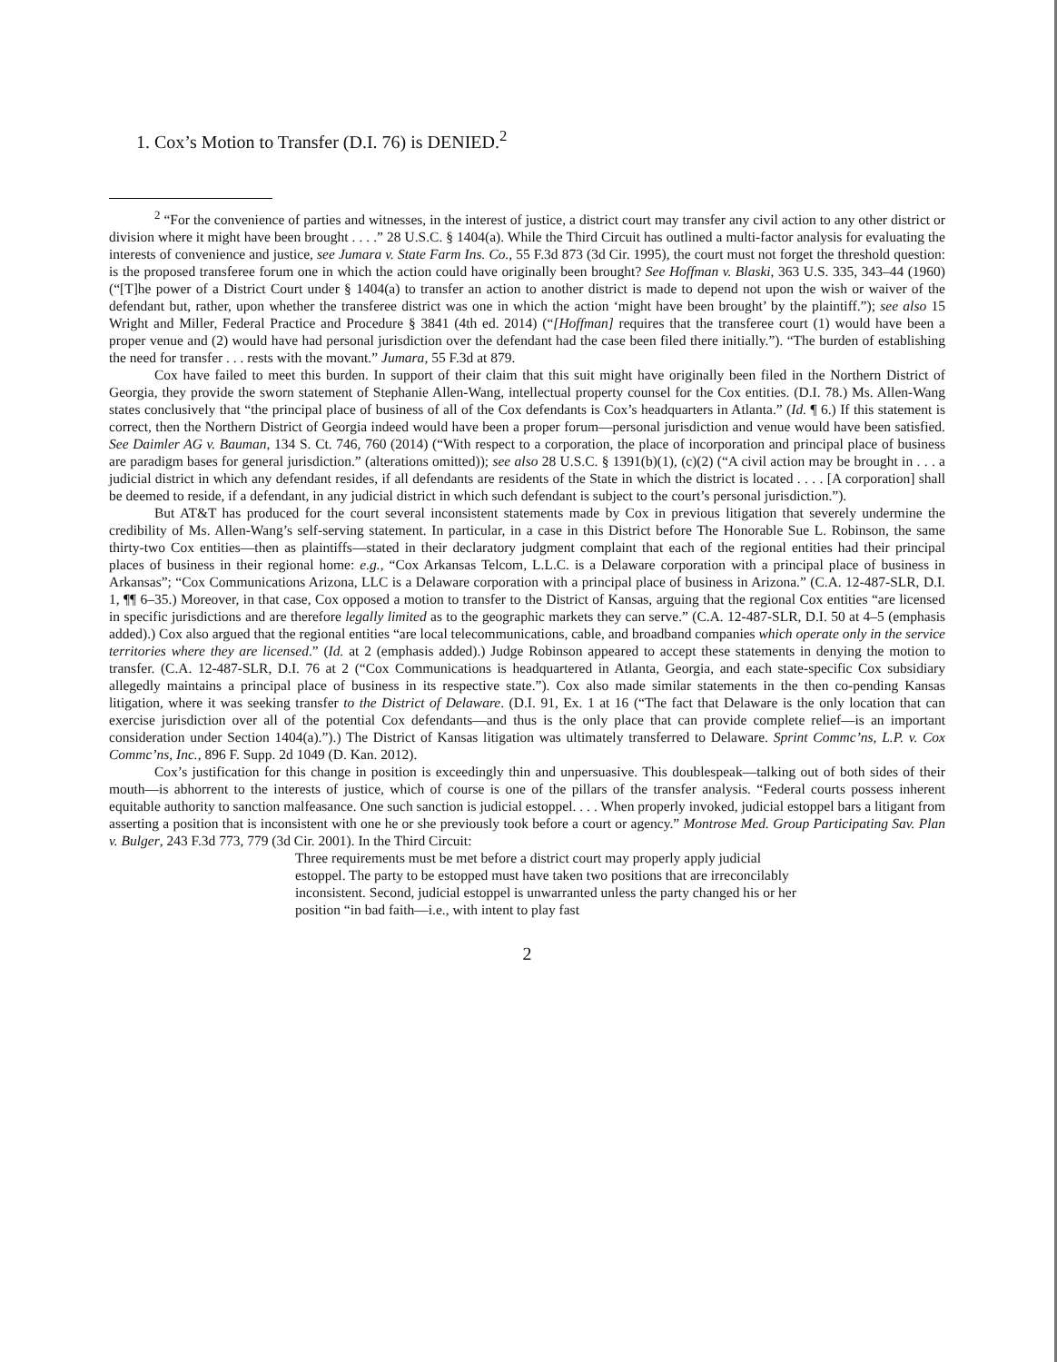1. Cox’s Motion to Transfer (D.I. 76) is DENIED.<sup>2</sup>
<sup>2</sup> “For the convenience of parties and witnesses, in the interest of justice, a district court may transfer any civil action to any other district or division where it might have been brought . . . .” 28 U.S.C. § 1404(a). While the Third Circuit has outlined a multi-factor analysis for evaluating the interests of convenience and justice, see Jumara v. State Farm Ins. Co., 55 F.3d 873 (3d Cir. 1995), the court must not forget the threshold question: is the proposed transferee forum one in which the action could have originally been brought? See Hoffman v. Blaski, 363 U.S. 335, 343–44 (1960) (“[T]he power of a District Court under § 1404(a) to transfer an action to another district is made to depend not upon the wish or waiver of the defendant but, rather, upon whether the transferee district was one in which the action ‘might have been brought’ by the plaintiff.”); see also 15 Wright and Miller, Federal Practice and Procedure § 3841 (4th ed. 2014) (“[Hoffman] requires that the transferee court (1) would have been a proper venue and (2) would have had personal jurisdiction over the defendant had the case been filed there initially.”). “The burden of establishing the need for transfer . . . rests with the movant.” Jumara, 55 F.3d at 879.
Cox have failed to meet this burden. In support of their claim that this suit might have originally been filed in the Northern District of Georgia, they provide the sworn statement of Stephanie Allen-Wang, intellectual property counsel for the Cox entities. (D.I. 78.) Ms. Allen-Wang states conclusively that “the principal place of business of all of the Cox defendants is Cox’s headquarters in Atlanta.” (Id. ¶ 6.) If this statement is correct, then the Northern District of Georgia indeed would have been a proper forum—personal jurisdiction and venue would have been satisfied. See Daimler AG v. Bauman, 134 S. Ct. 746, 760 (2014) (“With respect to a corporation, the place of incorporation and principal place of business are paradigm bases for general jurisdiction.” (alterations omitted)); see also 28 U.S.C. § 1391(b)(1), (c)(2) (“A civil action may be brought in . . . a judicial district in which any defendant resides, if all defendants are residents of the State in which the district is located . . . . [A corporation] shall be deemed to reside, if a defendant, in any judicial district in which such defendant is subject to the court’s personal jurisdiction.”).
But AT&T has produced for the court several inconsistent statements made by Cox in previous litigation that severely undermine the credibility of Ms. Allen-Wang’s self-serving statement. In particular, in a case in this District before The Honorable Sue L. Robinson, the same thirty-two Cox entities—then as plaintiffs—stated in their declaratory judgment complaint that each of the regional entities had their principal places of business in their regional home: e.g., “Cox Arkansas Telcom, L.L.C. is a Delaware corporation with a principal place of business in Arkansas”; “Cox Communications Arizona, LLC is a Delaware corporation with a principal place of business in Arizona.” (C.A. 12-487-SLR, D.I. 1, ¶¶ 6–35.) Moreover, in that case, Cox opposed a motion to transfer to the District of Kansas, arguing that the regional Cox entities “are licensed in specific jurisdictions and are therefore legally limited as to the geographic markets they can serve.” (C.A. 12-487-SLR, D.I. 50 at 4–5 (emphasis added).) Cox also argued that the regional entities “are local telecommunications, cable, and broadband companies which operate only in the service territories where they are licensed.” (Id. at 2 (emphasis added).) Judge Robinson appeared to accept these statements in denying the motion to transfer. (C.A. 12-487-SLR, D.I. 76 at 2 (“Cox Communications is headquartered in Atlanta, Georgia, and each state-specific Cox subsidiary allegedly maintains a principal place of business in its respective state.”). Cox also made similar statements in the then co-pending Kansas litigation, where it was seeking transfer to the District of Delaware. (D.I. 91, Ex. 1 at 16 (“The fact that Delaware is the only location that can exercise jurisdiction over all of the potential Cox defendants—and thus is the only place that can provide complete relief—is an important consideration under Section 1404(a).”).) The District of Kansas litigation was ultimately transferred to Delaware. Sprint Commc’ns, L.P. v. Cox Commc’ns, Inc., 896 F. Supp. 2d 1049 (D. Kan. 2012).
Cox’s justification for this change in position is exceedingly thin and unpersuasive. This doublespeak—talking out of both sides of their mouth—is abhorrent to the interests of justice, which of course is one of the pillars of the transfer analysis. “Federal courts possess inherent equitable authority to sanction malfeasance. One such sanction is judicial estoppel. . . . When properly invoked, judicial estoppel bars a litigant from asserting a position that is inconsistent with one he or she previously took before a court or agency.” Montrose Med. Group Participating Sav. Plan v. Bulger, 243 F.3d 773, 779 (3d Cir. 2001). In the Third Circuit:
Three requirements must be met before a district court may properly apply judicial estoppel. The party to be estopped must have taken two positions that are irreconcilably inconsistent. Second, judicial estoppel is unwarranted unless the party changed his or her position “in bad faith—i.e., with intent to play fast
2